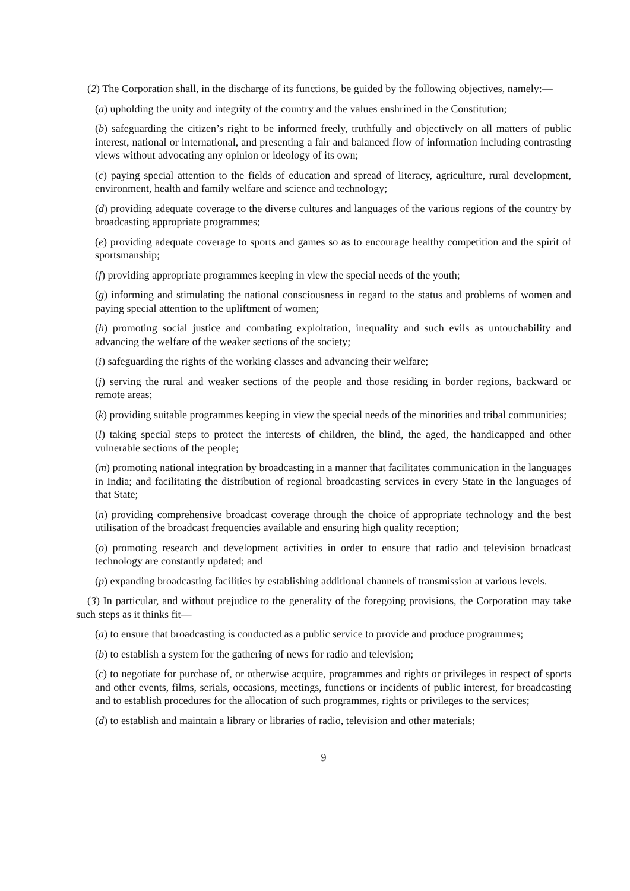(2) The Corporation shall, in the discharge of its functions, be guided by the following objectives, namely:—
(a) upholding the unity and integrity of the country and the values enshrined in the Constitution;
(b) safeguarding the citizen’s right to be informed freely, truthfully and objectively on all matters of public interest, national or international, and presenting a fair and balanced flow of information including contrasting views without advocating any opinion or ideology of its own;
(c) paying special attention to the fields of education and spread of literacy, agriculture, rural development, environment, health and family welfare and science and technology;
(d) providing adequate coverage to the diverse cultures and languages of the various regions of the country by broadcasting appropriate programmes;
(e) providing adequate coverage to sports and games so as to encourage healthy competition and the spirit of sportsmanship;
(f) providing appropriate programmes keeping in view the special needs of the youth;
(g) informing and stimulating the national consciousness in regard to the status and problems of women and paying special attention to the upliftment of women;
(h) promoting social justice and combating exploitation, inequality and such evils as untouchability and advancing the welfare of the weaker sections of the society;
(i) safeguarding the rights of the working classes and advancing their welfare;
(j) serving the rural and weaker sections of the people and those residing in border regions, backward or remote areas;
(k) providing suitable programmes keeping in view the special needs of the minorities and tribal communities;
(l) taking special steps to protect the interests of children, the blind, the aged, the handicapped and other vulnerable sections of the people;
(m) promoting national integration by broadcasting in a manner that facilitates communication in the languages in India; and facilitating the distribution of regional broadcasting services in every State in the languages of that State;
(n) providing comprehensive broadcast coverage through the choice of appropriate technology and the best utilisation of the broadcast frequencies available and ensuring high quality reception;
(o) promoting research and development activities in order to ensure that radio and television broadcast technology are constantly updated; and
(p) expanding broadcasting facilities by establishing additional channels of transmission at various levels.
(3) In particular, and without prejudice to the generality of the foregoing provisions, the Corporation may take such steps as it thinks fit—
(a) to ensure that broadcasting is conducted as a public service to provide and produce programmes;
(b) to establish a system for the gathering of news for radio and television;
(c) to negotiate for purchase of, or otherwise acquire, programmes and rights or privileges in respect of sports and other events, films, serials, occasions, meetings, functions or incidents of public interest, for broadcasting and to establish procedures for the allocation of such programmes, rights or privileges to the services;
(d) to establish and maintain a library or libraries of radio, television and other materials;
9